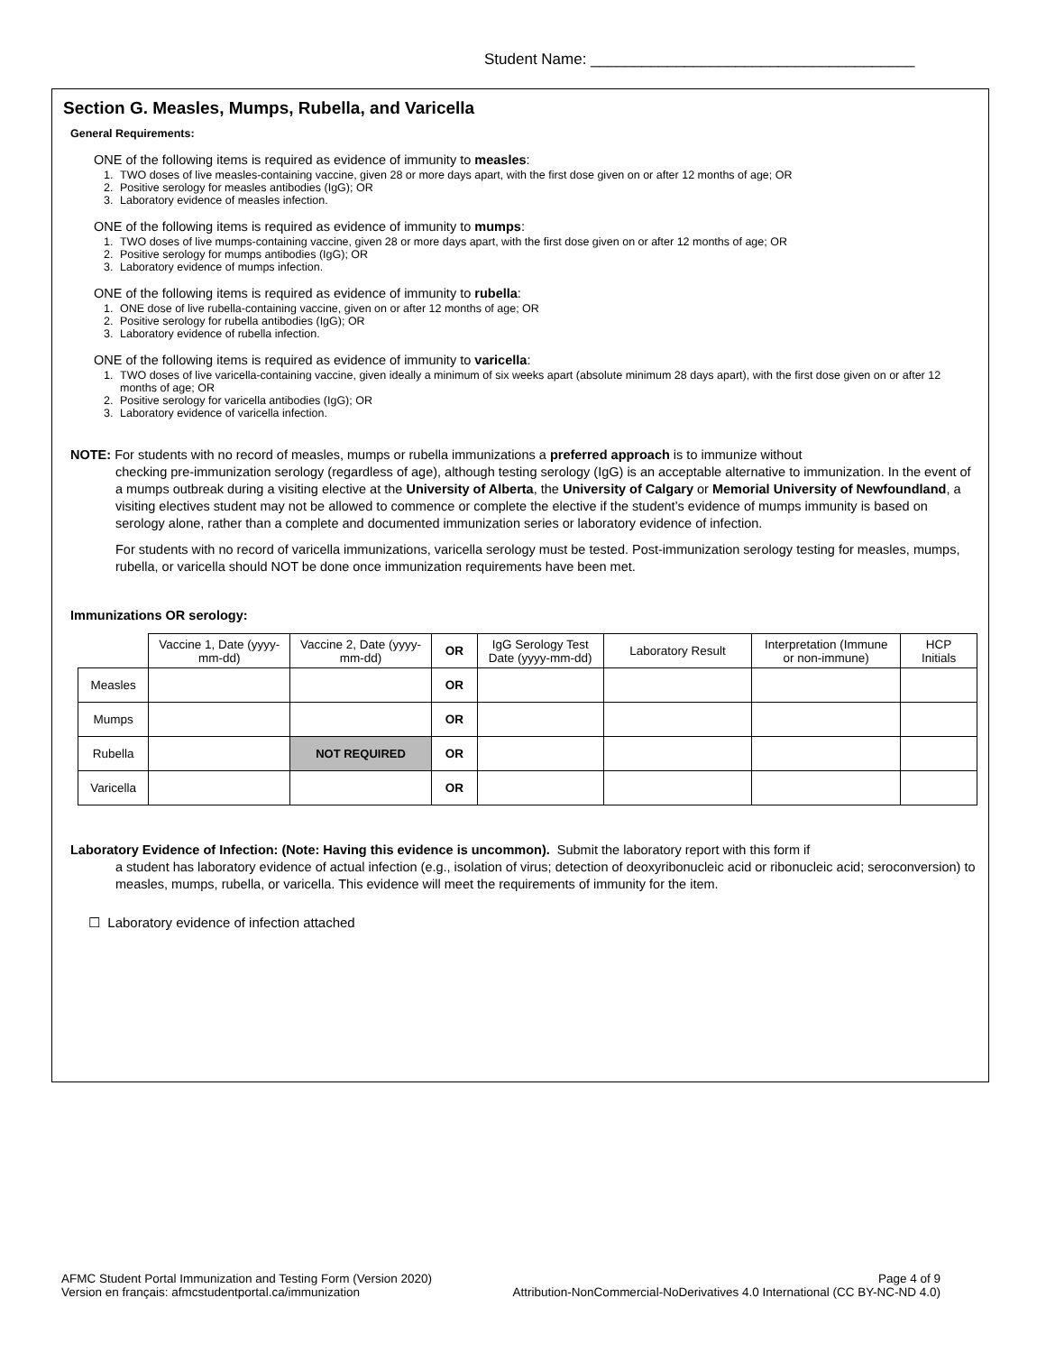Student Name: ______________________________________
Section G. Measles, Mumps, Rubella, and Varicella
General Requirements:
ONE of the following items is required as evidence of immunity to measles:
1. TWO doses of live measles-containing vaccine, given 28 or more days apart, with the first dose given on or after 12 months of age; OR
2. Positive serology for measles antibodies (IgG); OR
3. Laboratory evidence of measles infection.
ONE of the following items is required as evidence of immunity to mumps:
1. TWO doses of live mumps-containing vaccine, given 28 or more days apart, with the first dose given on or after 12 months of age; OR
2. Positive serology for mumps antibodies (IgG); OR
3. Laboratory evidence of mumps infection.
ONE of the following items is required as evidence of immunity to rubella:
1. ONE dose of live rubella-containing vaccine, given on or after 12 months of age; OR
2. Positive serology for rubella antibodies (IgG); OR
3. Laboratory evidence of rubella infection.
ONE of the following items is required as evidence of immunity to varicella:
1. TWO doses of live varicella-containing vaccine, given ideally a minimum of six weeks apart (absolute minimum 28 days apart), with the first dose given on or after 12 months of age; OR
2. Positive serology for varicella antibodies (IgG); OR
3. Laboratory evidence of varicella infection.
NOTE: For students with no record of measles, mumps or rubella immunizations a preferred approach is to immunize without
checking pre-immunization serology (regardless of age), although testing serology (IgG) is an acceptable alternative to immunization. In the event of a mumps outbreak during a visiting elective at the University of Alberta, the University of Calgary or Memorial University of Newfoundland, a visiting electives student may not be allowed to commence or complete the elective if the student’s evidence of mumps immunity is based on serology alone, rather than a complete and documented immunization series or laboratory evidence of infection.
For students with no record of varicella immunizations, varicella serology must be tested. Post-immunization serology testing for measles, mumps, rubella, or varicella should NOT be done once immunization requirements have been met.
Immunizations OR serology:
| | Vaccine 1, Date (yyyy-mm-dd) | Vaccine 2, Date (yyyy-mm-dd) | OR | IgG Serology Test Date (yyyy-mm-dd) | Laboratory Result | Interpretation (Immune or non-immune) | HCP Initials |
| --- | --- | --- | --- | --- | --- | --- | --- |
| Measles | | | OR | | | | |
| Mumps | | | OR | | | | |
| Rubella | | NOT REQUIRED | OR | | | | |
| Varicella | | | OR | | | | |
Laboratory Evidence of Infection: (Note: Having this evidence is uncommon). Submit the laboratory report with this form if
a student has laboratory evidence of actual infection (e.g., isolation of virus; detection of deoxyribonucleic acid or ribonucleic acid; seroconversion) to measles, mumps, rubella, or varicella. This evidence will meet the requirements of immunity for the item.
☐ Laboratory evidence of infection attached
AFMC Student Portal Immunization and Testing Form (Version 2020) Page 4 of 9
Version en français: afmcstudentportal.ca/immunization Attribution-NonCommercial-NoDerivatives 4.0 International (CC BY-NC-ND 4.0)